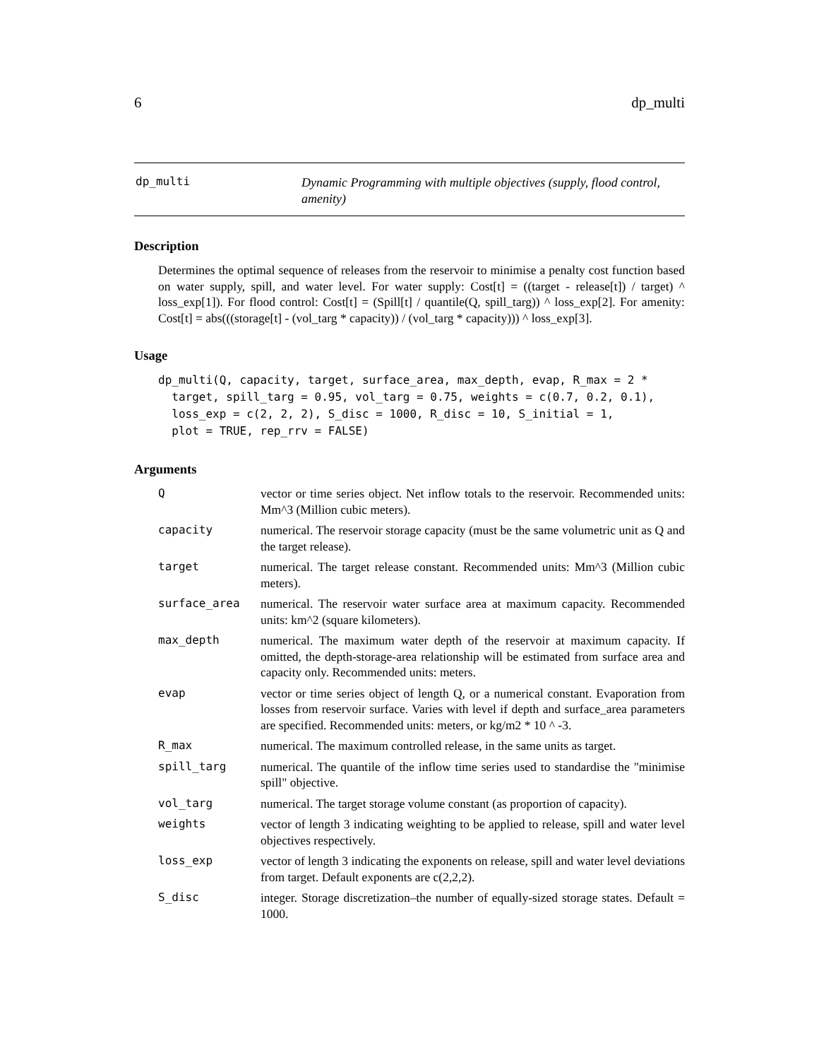6 dp_multi
dp_multi
Dynamic Programming with multiple objectives (supply, flood control, amenity)
Description
Determines the optimal sequence of releases from the reservoir to minimise a penalty cost function based on water supply, spill, and water level. For water supply: Cost[t] = ((target - release[t]) / target) ^ loss_exp[1]). For flood control: Cost[t] = (Spill[t] / quantile(Q, spill_targ)) ^ loss_exp[2]. For amenity: Cost[t] = abs(((storage[t] - (vol_targ * capacity)) / (vol_targ * capacity))) ^ loss_exp[3].
Usage
dp_multi(Q, capacity, target, surface_area, max_depth, evap, R_max = 2 *
  target, spill_targ = 0.95, vol_targ = 0.75, weights = c(0.7, 0.2, 0.1),
  loss_exp = c(2, 2, 2), S_disc = 1000, R_disc = 10, S_initial = 1,
  plot = TRUE, rep_rrv = FALSE)
Arguments
| Q | vector or time series object. Net inflow totals to the reservoir. Recommended units: Mm^3 (Million cubic meters). |
| capacity | numerical. The reservoir storage capacity (must be the same volumetric unit as Q and the target release). |
| target | numerical. The target release constant. Recommended units: Mm^3 (Million cubic meters). |
| surface_area | numerical. The reservoir water surface area at maximum capacity. Recommended units: km^2 (square kilometers). |
| max_depth | numerical. The maximum water depth of the reservoir at maximum capacity. If omitted, the depth-storage-area relationship will be estimated from surface area and capacity only. Recommended units: meters. |
| evap | vector or time series object of length Q, or a numerical constant. Evaporation from losses from reservoir surface. Varies with level if depth and surface_area parameters are specified. Recommended units: meters, or kg/m2 * 10 ^ -3. |
| R_max | numerical. The maximum controlled release, in the same units as target. |
| spill_targ | numerical. The quantile of the inflow time series used to standardise the "minimise spill" objective. |
| vol_targ | numerical. The target storage volume constant (as proportion of capacity). |
| weights | vector of length 3 indicating weighting to be applied to release, spill and water level objectives respectively. |
| loss_exp | vector of length 3 indicating the exponents on release, spill and water level deviations from target. Default exponents are c(2,2,2). |
| S_disc | integer. Storage discretization–the number of equally-sized storage states. Default = 1000. |